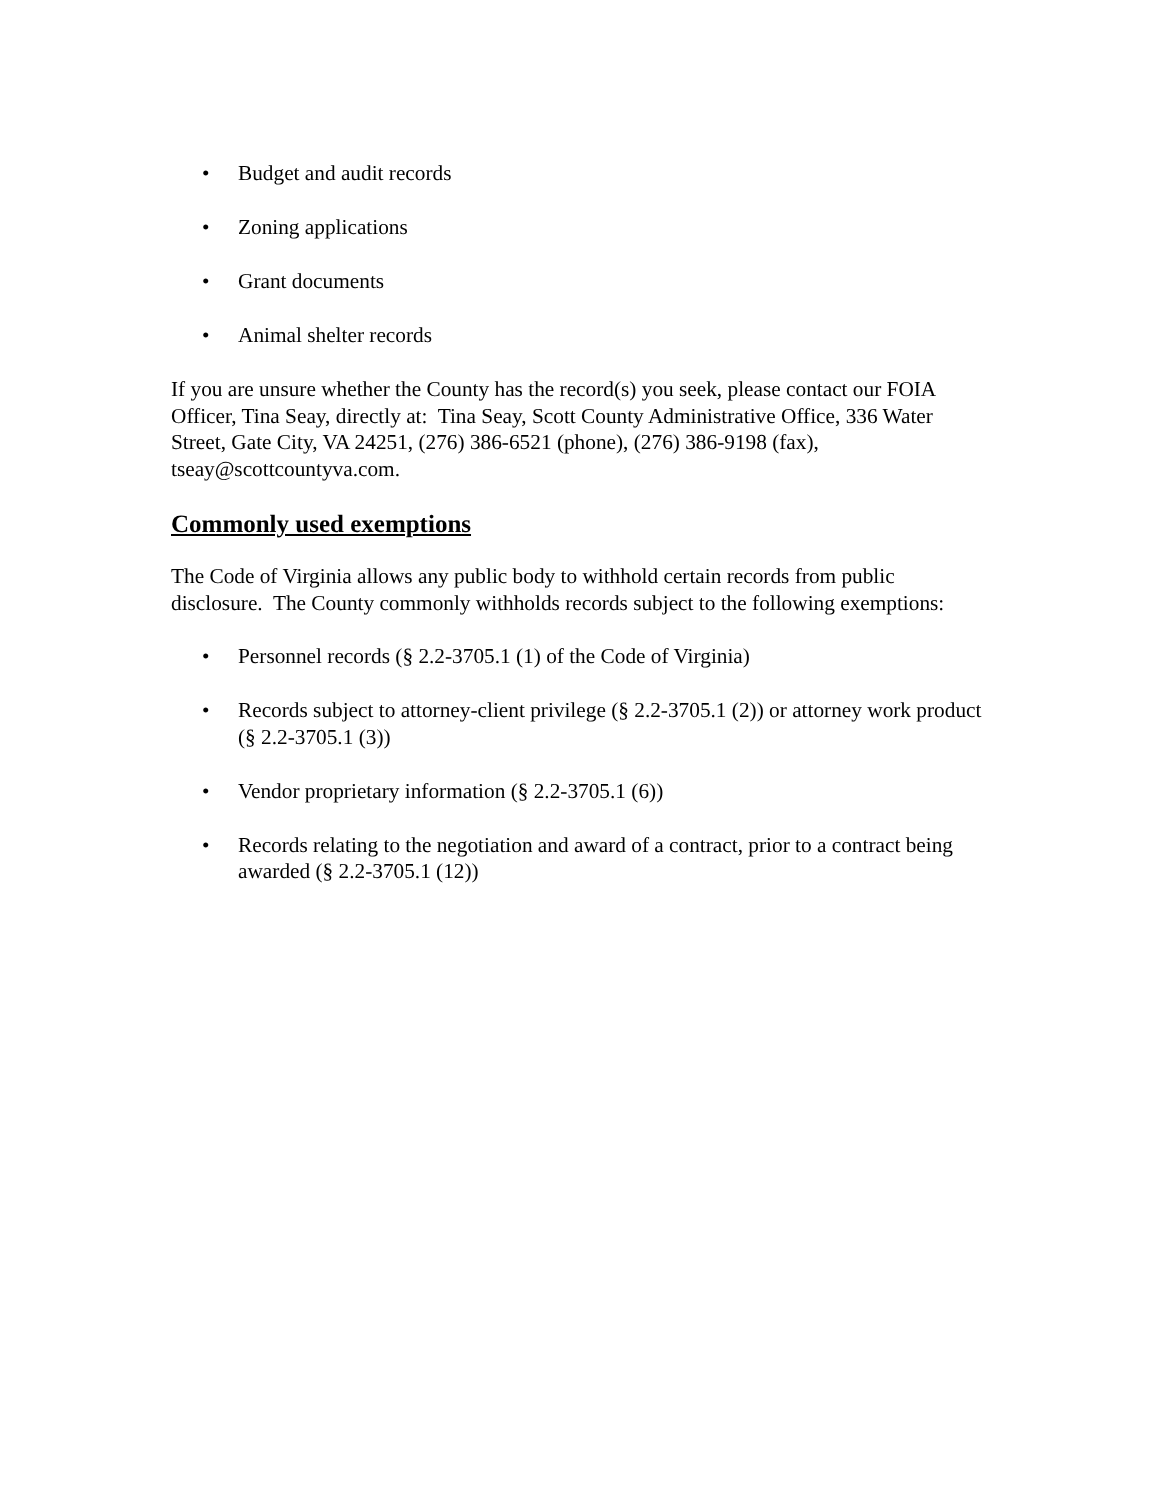• Budget and audit records
• Zoning applications
• Grant documents
• Animal shelter records
If you are unsure whether the County has the record(s) you seek, please contact our FOIA Officer, Tina Seay, directly at: Tina Seay, Scott County Administrative Office, 336 Water Street, Gate City, VA 24251, (276) 386-6521 (phone), (276) 386-9198 (fax), tseay@scottcountyva.com.
Commonly used exemptions
The Code of Virginia allows any public body to withhold certain records from public disclosure. The County commonly withholds records subject to the following exemptions:
• Personnel records (§ 2.2-3705.1 (1) of the Code of Virginia)
• Records subject to attorney-client privilege (§ 2.2-3705.1 (2)) or attorney work product (§ 2.2-3705.1 (3))
• Vendor proprietary information (§ 2.2-3705.1 (6))
• Records relating to the negotiation and award of a contract, prior to a contract being awarded (§ 2.2-3705.1 (12))